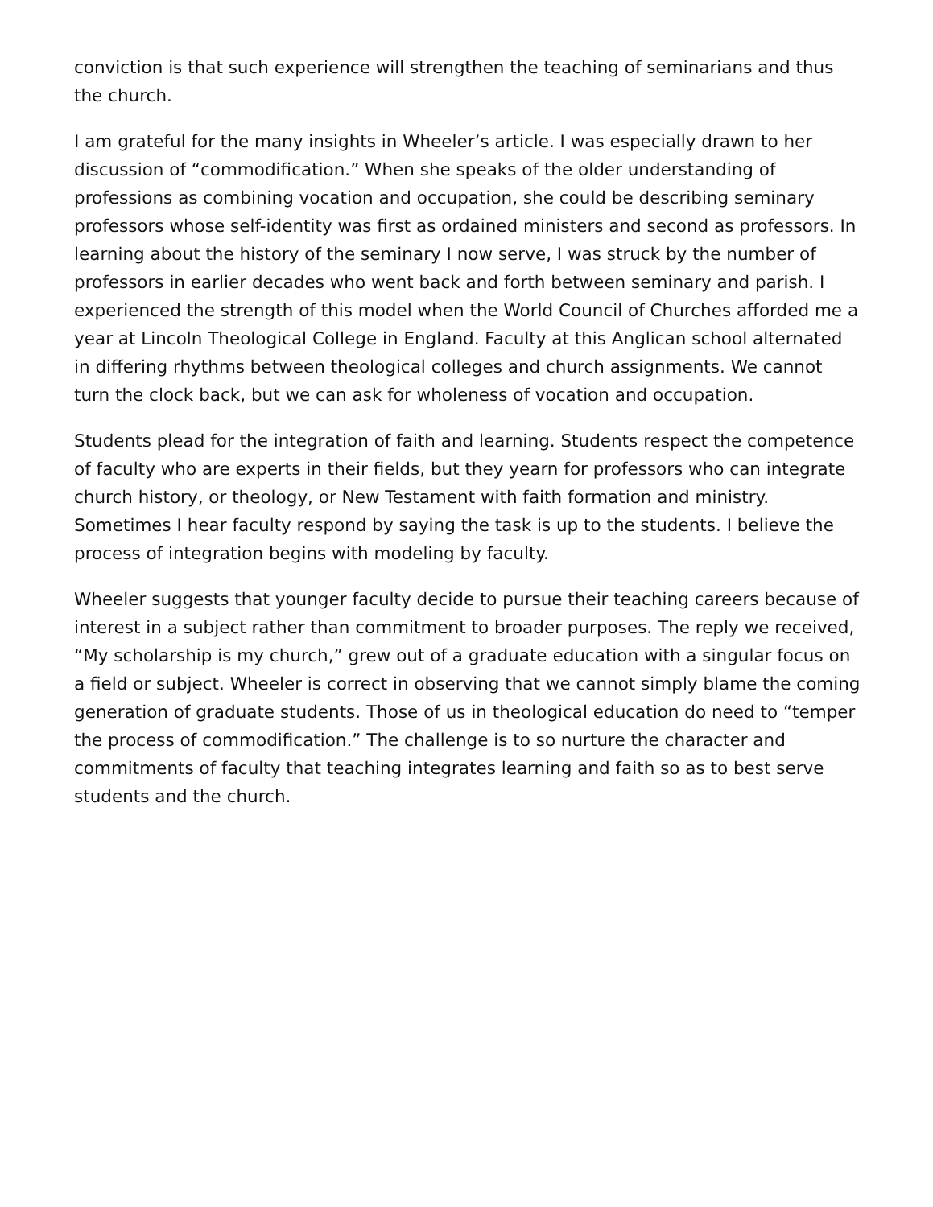conviction is that such experience will strengthen the teaching of seminarians and thus the church.
I am grateful for the many insights in Wheeler’s article. I was especially drawn to her discussion of “commodification.” When she speaks of the older understanding of professions as combining vocation and occupation, she could be describing seminary professors whose self-identity was first as ordained ministers and second as professors. In learning about the history of the seminary I now serve, I was struck by the number of professors in earlier decades who went back and forth between seminary and parish. I experienced the strength of this model when the World Council of Churches afforded me a year at Lincoln Theological College in England. Faculty at this Anglican school alternated in differing rhythms between theological colleges and church assignments. We cannot turn the clock back, but we can ask for wholeness of vocation and occupation.
Students plead for the integration of faith and learning. Students respect the competence of faculty who are experts in their fields, but they yearn for professors who can integrate church history, or theology, or New Testament with faith formation and ministry. Sometimes I hear faculty respond by saying the task is up to the students. I believe the process of integration begins with modeling by faculty.
Wheeler suggests that younger faculty decide to pursue their teaching careers because of interest in a subject rather than commitment to broader purposes. The reply we received, “My scholarship is my church,” grew out of a graduate education with a singular focus on a field or subject. Wheeler is correct in observing that we cannot simply blame the coming generation of graduate students. Those of us in theological education do need to “temper the process of commodification.” The challenge is to so nurture the character and commitments of faculty that teaching integrates learning and faith so as to best serve students and the church.